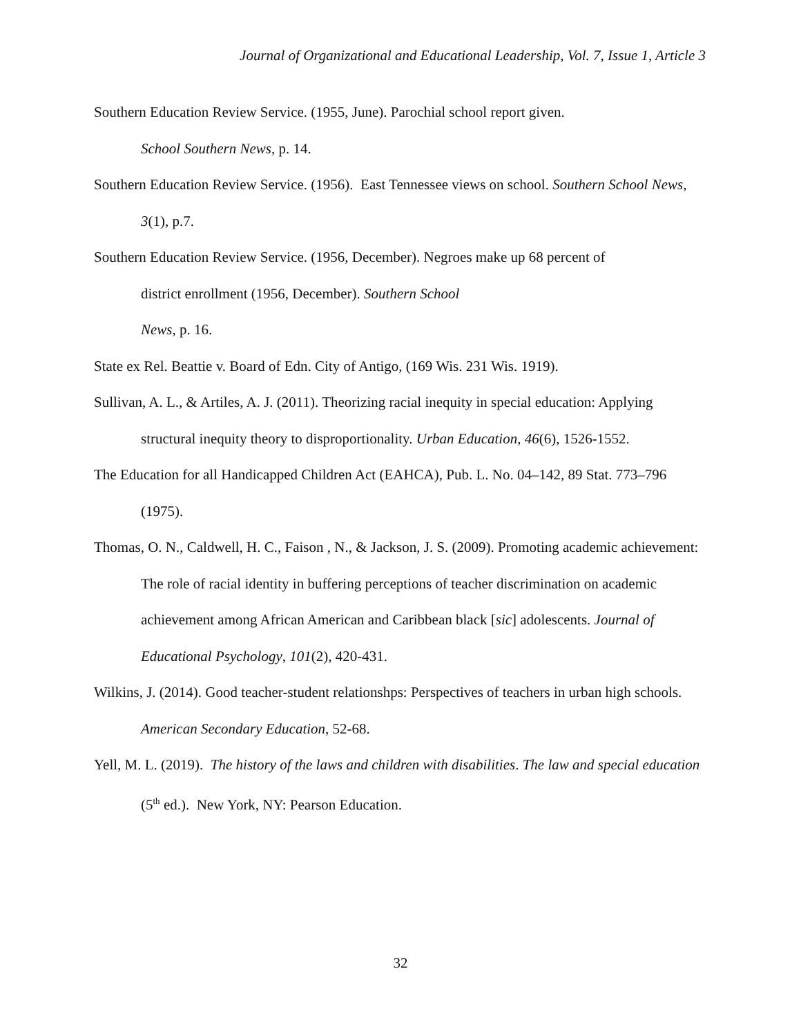Journal of Organizational and Educational Leadership, Vol. 7, Issue 1, Article 3
Southern Education Review Service. (1955, June). Parochial school report given.
School Southern News, p. 14.
Southern Education Review Service. (1956). East Tennessee views on school. Southern School News, 3(1), p.7.
Southern Education Review Service. (1956, December). Negroes make up 68 percent of
district enrollment (1956, December). Southern School
News, p. 16.
State ex Rel. Beattie v. Board of Edn. City of Antigo, (169 Wis. 231 Wis. 1919).
Sullivan, A. L., & Artiles, A. J. (2011). Theorizing racial inequity in special education: Applying structural inequity theory to disproportionality. Urban Education, 46(6), 1526-1552.
The Education for all Handicapped Children Act (EAHCA), Pub. L. No. 04–142, 89 Stat. 773–796 (1975).
Thomas, O. N., Caldwell, H. C., Faison , N., & Jackson, J. S. (2009). Promoting academic achievement: The role of racial identity in buffering perceptions of teacher discrimination on academic achievement among African American and Caribbean black [sic] adolescents. Journal of Educational Psychology, 101(2), 420-431.
Wilkins, J. (2014). Good teacher-student relationshps: Perspectives of teachers in urban high schools. American Secondary Education, 52-68.
Yell, M. L. (2019). The history of the laws and children with disabilities. The law and special education (5<sup>th</sup> ed.). New York, NY: Pearson Education.
32